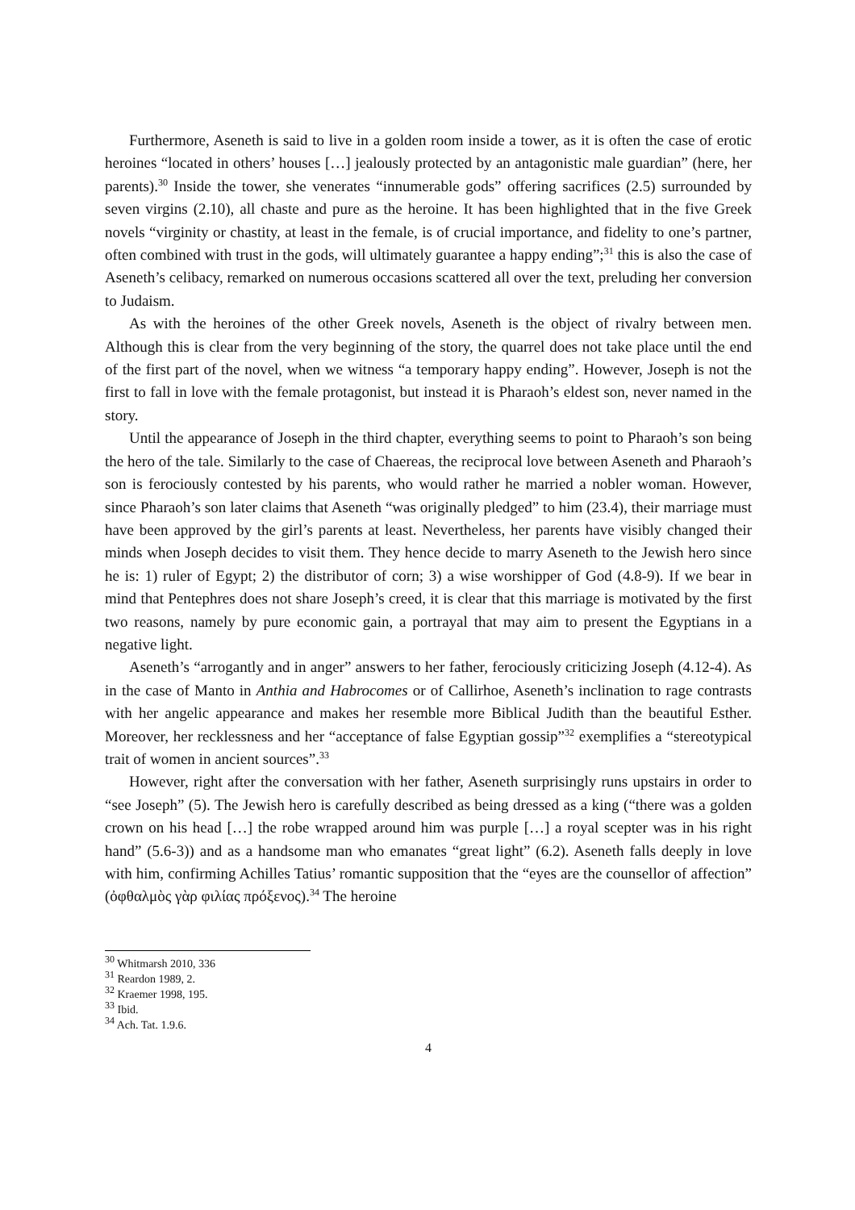Furthermore, Aseneth is said to live in a golden room inside a tower, as it is often the case of erotic heroines “located in others’ houses […] jealously protected by an antagonistic male guardian” (here, her parents).<sup>30</sup> Inside the tower, she venerates “innumerable gods” offering sacrifices (2.5) surrounded by seven virgins (2.10), all chaste and pure as the heroine. It has been highlighted that in the five Greek novels “virginity or chastity, at least in the female, is of crucial importance, and fidelity to one’s partner, often combined with trust in the gods, will ultimately guarantee a happy ending”;<sup>31</sup> this is also the case of Aseneth’s celibacy, remarked on numerous occasions scattered all over the text, preluding her conversion to Judaism.
As with the heroines of the other Greek novels, Aseneth is the object of rivalry between men. Although this is clear from the very beginning of the story, the quarrel does not take place until the end of the first part of the novel, when we witness “a temporary happy ending”. However, Joseph is not the first to fall in love with the female protagonist, but instead it is Pharaoh’s eldest son, never named in the story.
Until the appearance of Joseph in the third chapter, everything seems to point to Pharaoh’s son being the hero of the tale. Similarly to the case of Chaereas, the reciprocal love between Aseneth and Pharaoh’s son is ferociously contested by his parents, who would rather he married a nobler woman. However, since Pharaoh’s son later claims that Aseneth “was originally pledged” to him (23.4), their marriage must have been approved by the girl’s parents at least. Nevertheless, her parents have visibly changed their minds when Joseph decides to visit them. They hence decide to marry Aseneth to the Jewish hero since he is: 1) ruler of Egypt; 2) the distributor of corn; 3) a wise worshipper of God (4.8-9). If we bear in mind that Pentephres does not share Joseph’s creed, it is clear that this marriage is motivated by the first two reasons, namely by pure economic gain, a portrayal that may aim to present the Egyptians in a negative light.
Aseneth’s “arrogantly and in anger” answers to her father, ferociously criticizing Joseph (4.12-4). As in the case of Manto in Anthia and Habrocomes or of Callirhoe, Aseneth’s inclination to rage contrasts with her angelic appearance and makes her resemble more Biblical Judith than the beautiful Esther. Moreover, her recklessness and her “acceptance of false Egyptian gossip”<sup>32</sup> exemplifies a “stereotypical trait of women in ancient sources”.<sup>33</sup>
However, right after the conversation with her father, Aseneth surprisingly runs upstairs in order to “see Joseph” (5). The Jewish hero is carefully described as being dressed as a king (“there was a golden crown on his head […] the robe wrapped around him was purple […] a royal scepter was in his right hand” (5.6-3)) and as a handsome man who emanates “great light” (6.2). Aseneth falls deeply in love with him, confirming Achilles Tatius’ romantic supposition that the “eyes are the counsellor of affection” (ὀφθαλμὸς γὰρ φιλίας πρόξενος).<sup>34</sup> The heroine
<sup>30</sup> Whitmarsh 2010, 336
<sup>31</sup> Reardon 1989, 2.
<sup>32</sup> Kraemer 1998, 195.
<sup>33</sup> Ibid.
<sup>34</sup> Ach. Tat. 1.9.6.
4